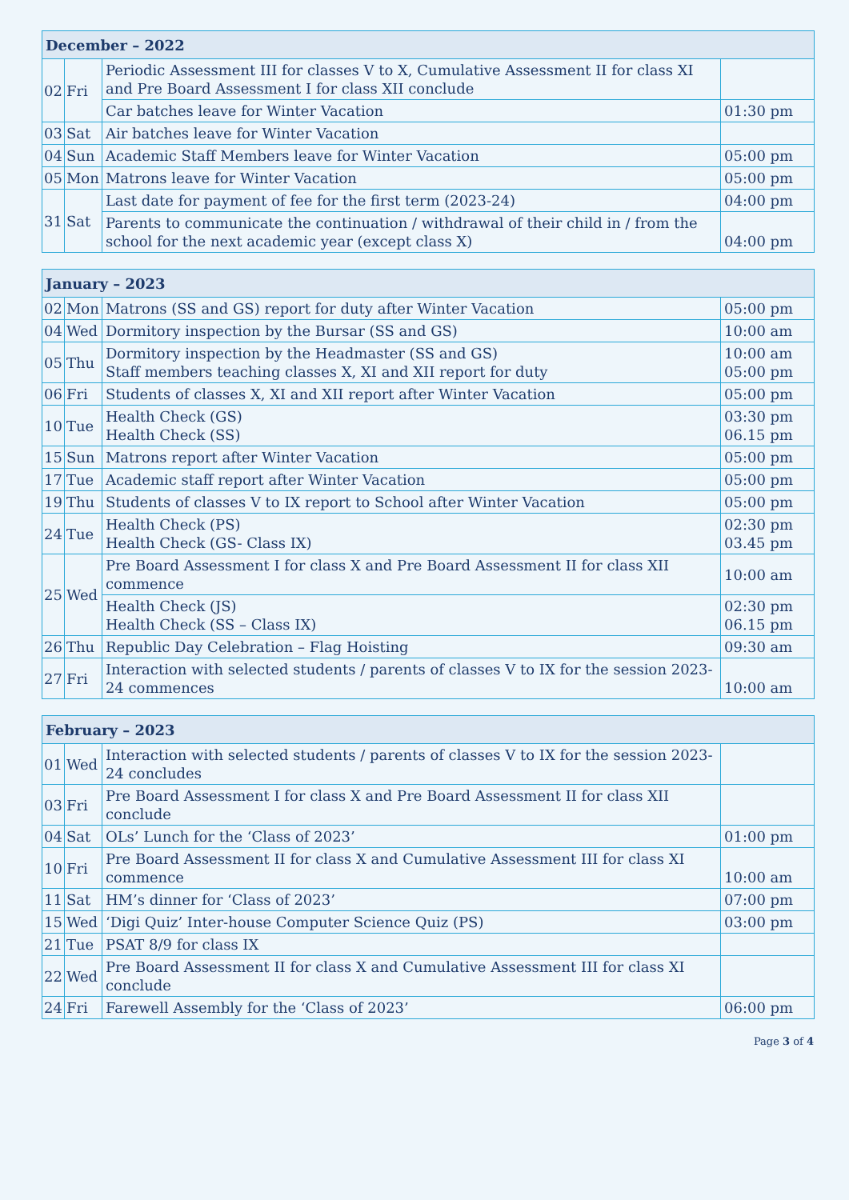| December – 2022 | | | |
| --- | --- | --- | --- |
| 02 | Fri | Periodic Assessment III for classes V to X, Cumulative Assessment II for class XI and Pre Board Assessment I for class XII conclude | |
| | | Car batches leave for Winter Vacation | 01:30 pm |
| 03 | Sat | Air batches leave for Winter Vacation | |
| 04 | Sun | Academic Staff Members leave for Winter Vacation | 05:00 pm |
| 05 | Mon | Matrons leave for Winter Vacation | 05:00 pm |
| 31 | Sat | Last date for payment of fee for the first term (2023-24) | 04:00 pm |
| | | Parents to communicate the continuation / withdrawal of their child in / from the school for the next academic year (except class X) | 04:00 pm |
| January – 2023 | | | |
| --- | --- | --- | --- |
| 02 | Mon | Matrons (SS and GS) report for duty after Winter Vacation | 05:00 pm |
| 04 | Wed | Dormitory inspection by the Bursar (SS and GS) | 10:00 am |
| 05 | Thu | Dormitory inspection by the Headmaster (SS and GS) Staff members teaching classes X, XI and XII report for duty | 10:00 am 05:00 pm |
| 06 | Fri | Students of classes X, XI and XII report after Winter Vacation | 05:00 pm |
| 10 | Tue | Health Check (GS) Health Check (SS) | 03:30 pm 06.15 pm |
| 15 | Sun | Matrons report after Winter Vacation | 05:00 pm |
| 17 | Tue | Academic staff report after Winter Vacation | 05:00 pm |
| 19 | Thu | Students of classes V to IX report to School after Winter Vacation | 05:00 pm |
| 24 | Tue | Health Check (PS) Health Check (GS- Class IX) | 02:30 pm 03.45 pm |
| 25 | Wed | Pre Board Assessment I for class X and Pre Board Assessment II for class XII commence | 10:00 am |
| | | Health Check (JS) Health Check (SS – Class IX) | 02:30 pm 06.15 pm |
| 26 | Thu | Republic Day Celebration – Flag Hoisting | 09:30 am |
| 27 | Fri | Interaction with selected students / parents of classes V to IX for the session 2023-24 commences | 10:00 am |
| February – 2023 | | | |
| --- | --- | --- | --- |
| 01 | Wed | Interaction with selected students / parents of classes V to IX for the session 2023-24 concludes | |
| 03 | Fri | Pre Board Assessment I for class X and Pre Board Assessment II for class XII conclude | |
| 04 | Sat | OLs’ Lunch for the ‘Class of 2023’ | 01:00 pm |
| 10 | Fri | Pre Board Assessment II for class X and Cumulative Assessment III for class XI commence | 10:00 am |
| 11 | Sat | HM’s dinner for ‘Class of 2023’ | 07:00 pm |
| 15 | Wed | ‘Digi Quiz’ Inter-house Computer Science Quiz (PS) | 03:00 pm |
| 21 | Tue | PSAT 8/9 for class IX | |
| 22 | Wed | Pre Board Assessment II for class X and Cumulative Assessment III for class XI conclude | |
| 24 | Fri | Farewell Assembly for the ‘Class of 2023’ | 06:00 pm |
Page 3 of 4